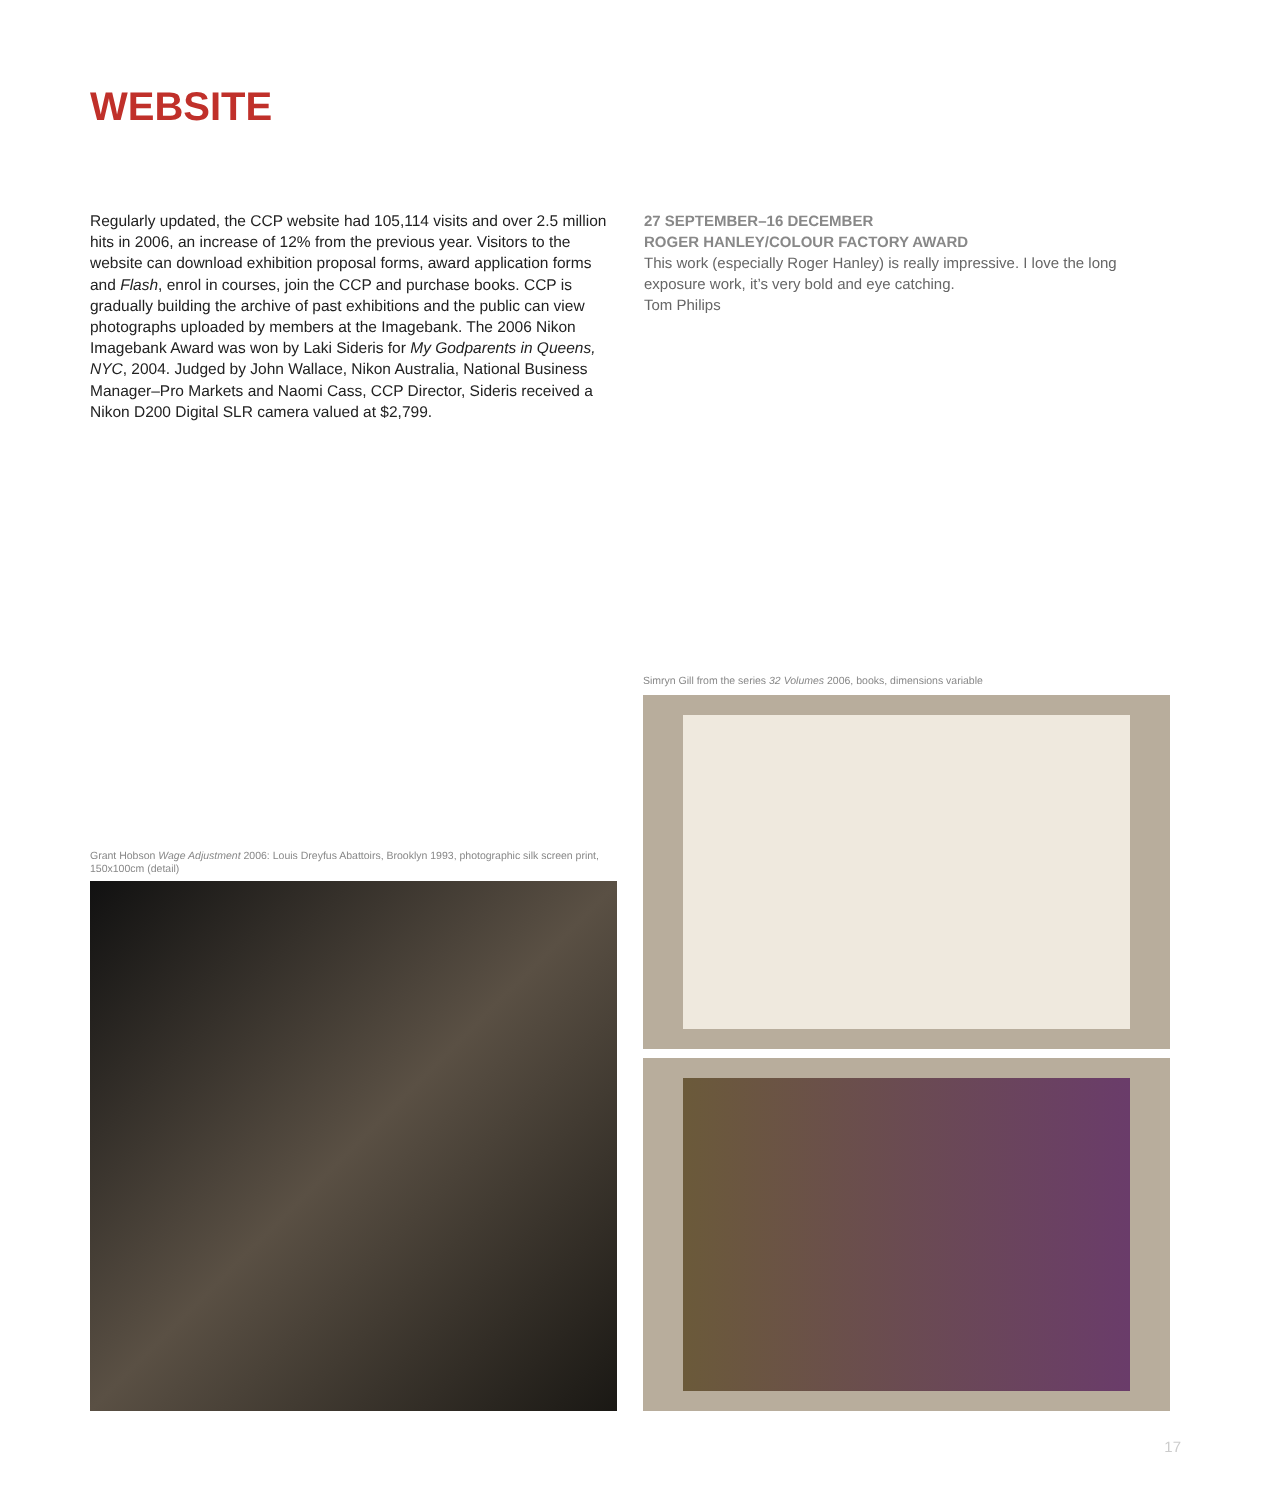WEBSITE
Regularly updated, the CCP website had 105,114 visits and over 2.5 million hits in 2006, an increase of 12% from the previous year. Visitors to the website can download exhibition proposal forms, award application forms and Flash, enrol in courses, join the CCP and purchase books. CCP is gradually building the archive of past exhibitions and the public can view photographs uploaded by members at the Imagebank. The 2006 Nikon Imagebank Award was won by Laki Sideris for My Godparents in Queens, NYC, 2004. Judged by John Wallace, Nikon Australia, National Business Manager–Pro Markets and Naomi Cass, CCP Director, Sideris received a Nikon D200 Digital SLR camera valued at $2,799.
27 SEPTEMBER–16 DECEMBER
ROGER HANLEY/COLOUR FACTORY AWARD
This work (especially Roger Hanley) is really impressive. I love the long exposure work, it’s very bold and eye catching.
Tom Philips
Grant Hobson Wage Adjustment 2006: Louis Dreyfus Abattoirs, Brooklyn 1993, photographic silk screen print, 150x100cm (detail)
Simryn Gill from the series 32 Volumes 2006, books, dimensions variable
17